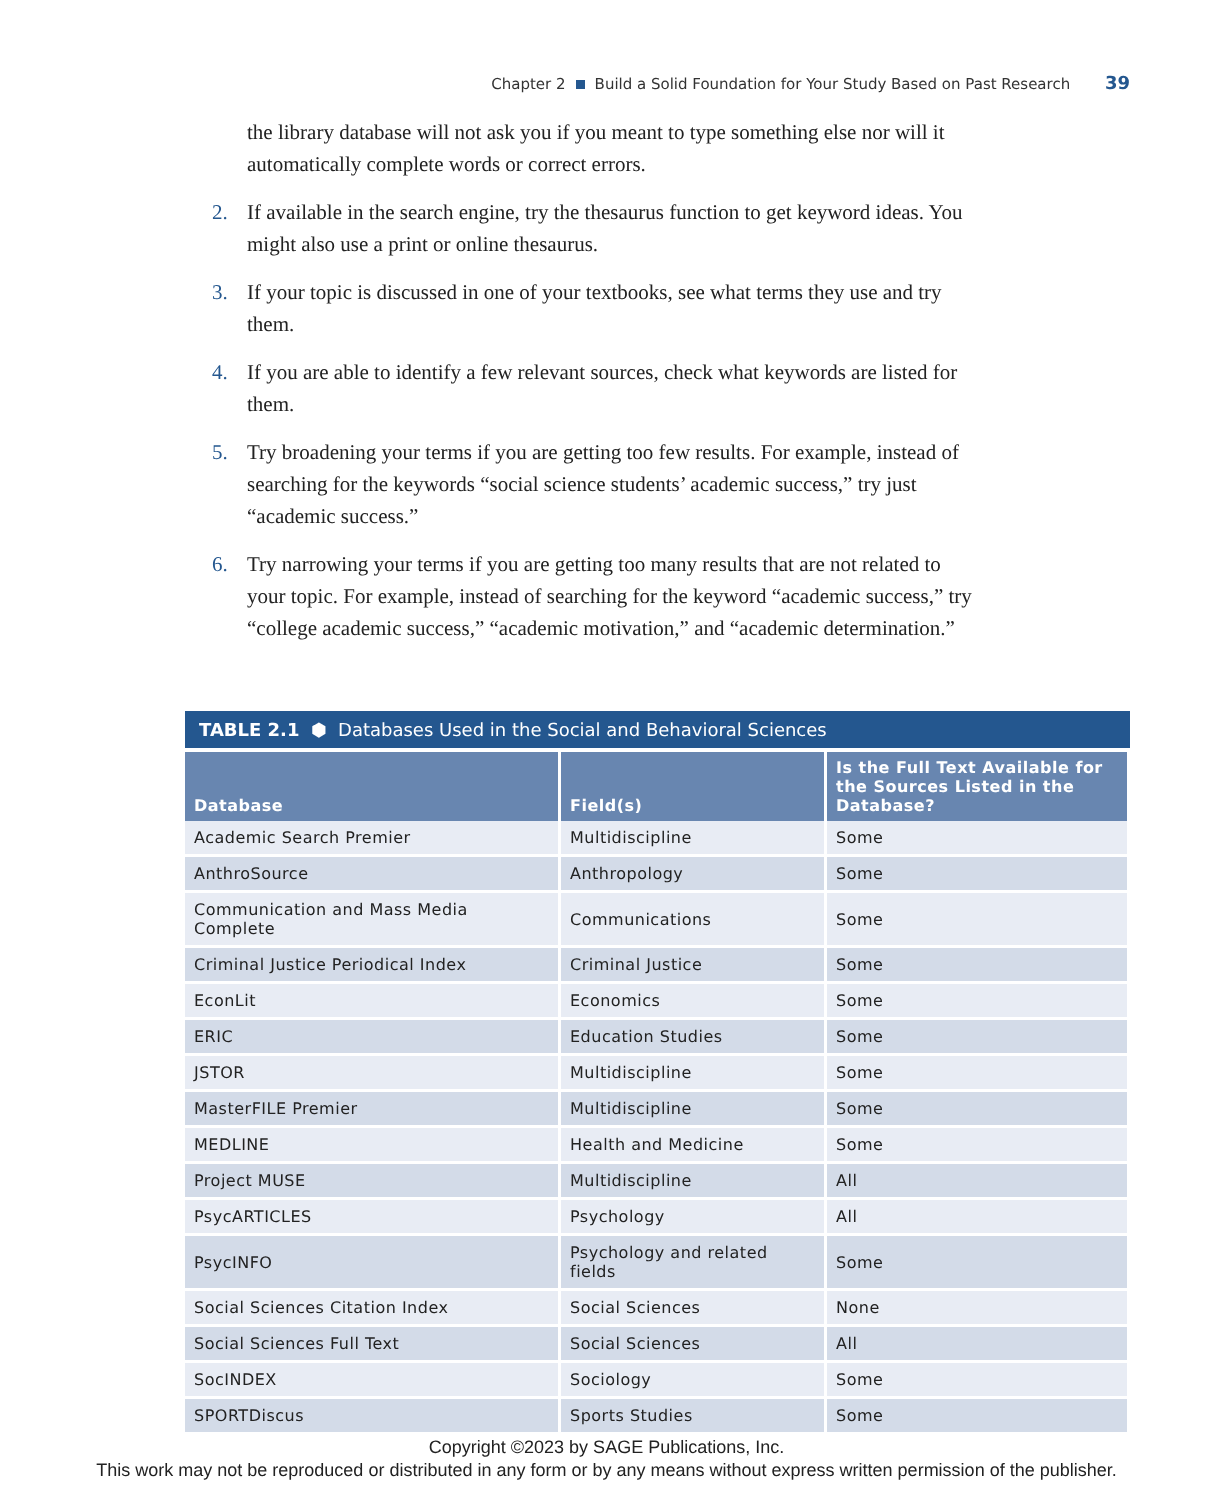Chapter 2 Build a Solid Foundation for Your Study Based on Past Research 39
the library database will not ask you if you meant to type something else nor will it automatically complete words or correct errors.
2. If available in the search engine, try the thesaurus function to get keyword ideas. You might also use a print or online thesaurus.
3. If your topic is discussed in one of your textbooks, see what terms they use and try them.
4. If you are able to identify a few relevant sources, check what keywords are listed for them.
5. Try broadening your terms if you are getting too few results. For example, instead of searching for the keywords “social science students’ academic success,” try just “academic success.”
6. Try narrowing your terms if you are getting too many results that are not related to your topic. For example, instead of searching for the keyword “academic success,” try “college academic success,” “academic motivation,” and “academic determination.”
TABLE 2.1 ⬢ Databases Used in the Social and Behavioral Sciences
| Database | Field(s) | Is the Full Text Available for the Sources Listed in the Database? |
| --- | --- | --- |
| Academic Search Premier | Multidiscipline | Some |
| AnthroSource | Anthropology | Some |
| Communication and Mass Media Complete | Communications | Some |
| Criminal Justice Periodical Index | Criminal Justice | Some |
| EconLit | Economics | Some |
| ERIC | Education Studies | Some |
| JSTOR | Multidiscipline | Some |
| MasterFILE Premier | Multidiscipline | Some |
| MEDLINE | Health and Medicine | Some |
| Project MUSE | Multidiscipline | All |
| PsycARTICLES | Psychology | All |
| PsycINFO | Psychology and related fields | Some |
| Social Sciences Citation Index | Social Sciences | None |
| Social Sciences Full Text | Social Sciences | All |
| SocINDEX | Sociology | Some |
| SPORTDiscus | Sports Studies | Some |
Copyright ©2023 by SAGE Publications, Inc.
This work may not be reproduced or distributed in any form or by any means without express written permission of the publisher.